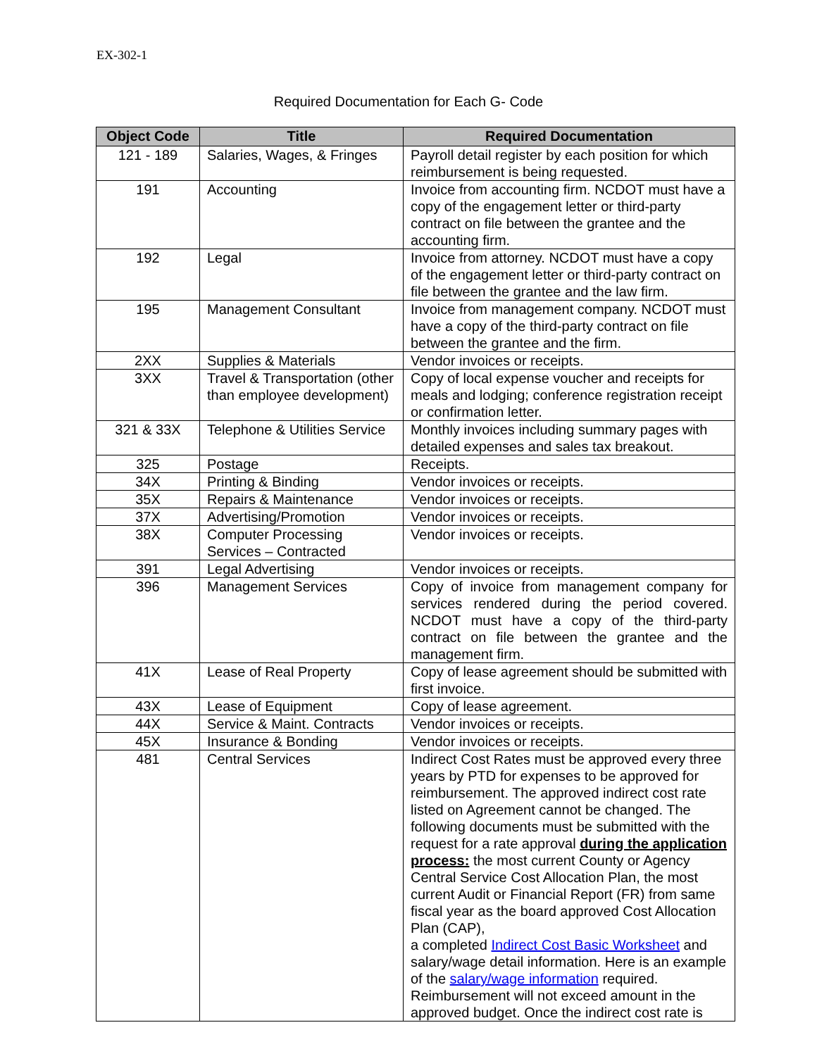EX-302-1
Required Documentation for Each G- Code
| Object Code | Title | Required Documentation |
| --- | --- | --- |
| 121 - 189 | Salaries, Wages, & Fringes | Payroll detail register by each position for which reimbursement is being requested. |
| 191 | Accounting | Invoice from accounting firm. NCDOT must have a copy of the engagement letter or third-party contract on file between the grantee and the accounting firm. |
| 192 | Legal | Invoice from attorney. NCDOT must have a copy of the engagement letter or third-party contract on file between the grantee and the law firm. |
| 195 | Management Consultant | Invoice from management company. NCDOT must have a copy of the third-party contract on file between the grantee and the firm. |
| 2XX | Supplies & Materials | Vendor invoices or receipts. |
| 3XX | Travel & Transportation (other than employee development) | Copy of local expense voucher and receipts for meals and lodging; conference registration receipt or confirmation letter. |
| 321 & 33X | Telephone & Utilities Service | Monthly invoices including summary pages with detailed expenses and sales tax breakout. |
| 325 | Postage | Receipts. |
| 34X | Printing & Binding | Vendor invoices or receipts. |
| 35X | Repairs & Maintenance | Vendor invoices or receipts. |
| 37X | Advertising/Promotion | Vendor invoices or receipts. |
| 38X | Computer Processing Services – Contracted | Vendor invoices or receipts. |
| 391 | Legal Advertising | Vendor invoices or receipts. |
| 396 | Management Services | Copy of invoice from management company for services rendered during the period covered. NCDOT must have a copy of the third-party contract on file between the grantee and the management firm. |
| 41X | Lease of Real Property | Copy of lease agreement should be submitted with first invoice. |
| 43X | Lease of Equipment | Copy of lease agreement. |
| 44X | Service & Maint. Contracts | Vendor invoices or receipts. |
| 45X | Insurance & Bonding | Vendor invoices or receipts. |
| 481 | Central Services | Indirect Cost Rates must be approved every three years by PTD for expenses to be approved for reimbursement. The approved indirect cost rate listed on Agreement cannot be changed. The following documents must be submitted with the request for a rate approval during the application process: the most current County or Agency Central Service Cost Allocation Plan, the most current Audit or Financial Report (FR) from same fiscal year as the board approved Cost Allocation Plan (CAP), a completed Indirect Cost Basic Worksheet and salary/wage detail information. Here is an example of the salary/wage information required. Reimbursement will not exceed amount in the approved budget. Once the indirect cost rate is |